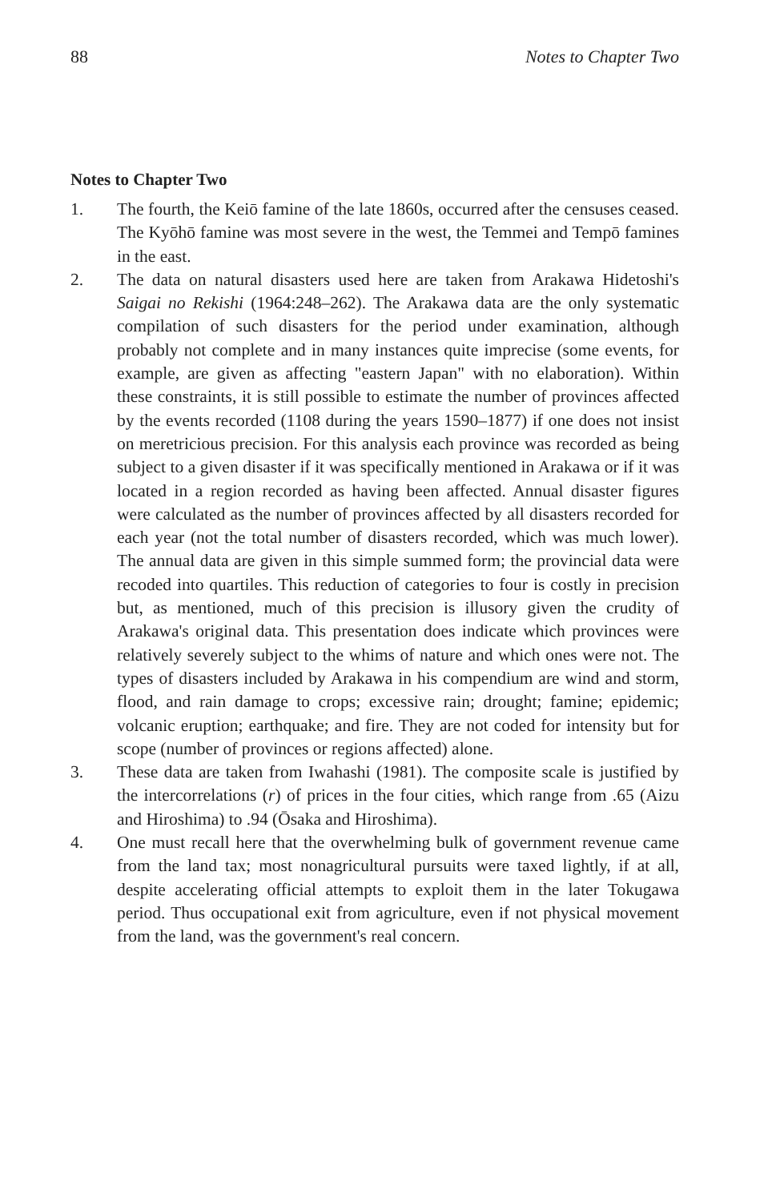88 Notes to Chapter Two
Notes to Chapter Two
1. The fourth, the Keiō famine of the late 1860s, occurred after the censuses ceased. The Kyōhō famine was most severe in the west, the Temmei and Tempō famines in the east.
2. The data on natural disasters used here are taken from Arakawa Hidetoshi's Saigai no Rekishi (1964:248–262). The Arakawa data are the only systematic compilation of such disasters for the period under examination, although probably not complete and in many instances quite imprecise (some events, for example, are given as affecting "eastern Japan" with no elaboration). Within these constraints, it is still possible to estimate the number of provinces affected by the events recorded (1108 during the years 1590–1877) if one does not insist on meretricious precision. For this analysis each province was recorded as being subject to a given disaster if it was specifically mentioned in Arakawa or if it was located in a region recorded as having been affected. Annual disaster figures were calculated as the number of provinces affected by all disasters recorded for each year (not the total number of disasters recorded, which was much lower). The annual data are given in this simple summed form; the provincial data were recoded into quartiles. This reduction of categories to four is costly in precision but, as mentioned, much of this precision is illusory given the crudity of Arakawa's original data. This presentation does indicate which provinces were relatively severely subject to the whims of nature and which ones were not. The types of disasters included by Arakawa in his compendium are wind and storm, flood, and rain damage to crops; excessive rain; drought; famine; epidemic; volcanic eruption; earthquake; and fire. They are not coded for intensity but for scope (number of provinces or regions affected) alone.
3. These data are taken from Iwahashi (1981). The composite scale is justified by the intercorrelations (r) of prices in the four cities, which range from .65 (Aizu and Hiroshima) to .94 (Ōsaka and Hiroshima).
4. One must recall here that the overwhelming bulk of government revenue came from the land tax; most nonagricultural pursuits were taxed lightly, if at all, despite accelerating official attempts to exploit them in the later Tokugawa period. Thus occupational exit from agriculture, even if not physical movement from the land, was the government's real concern.